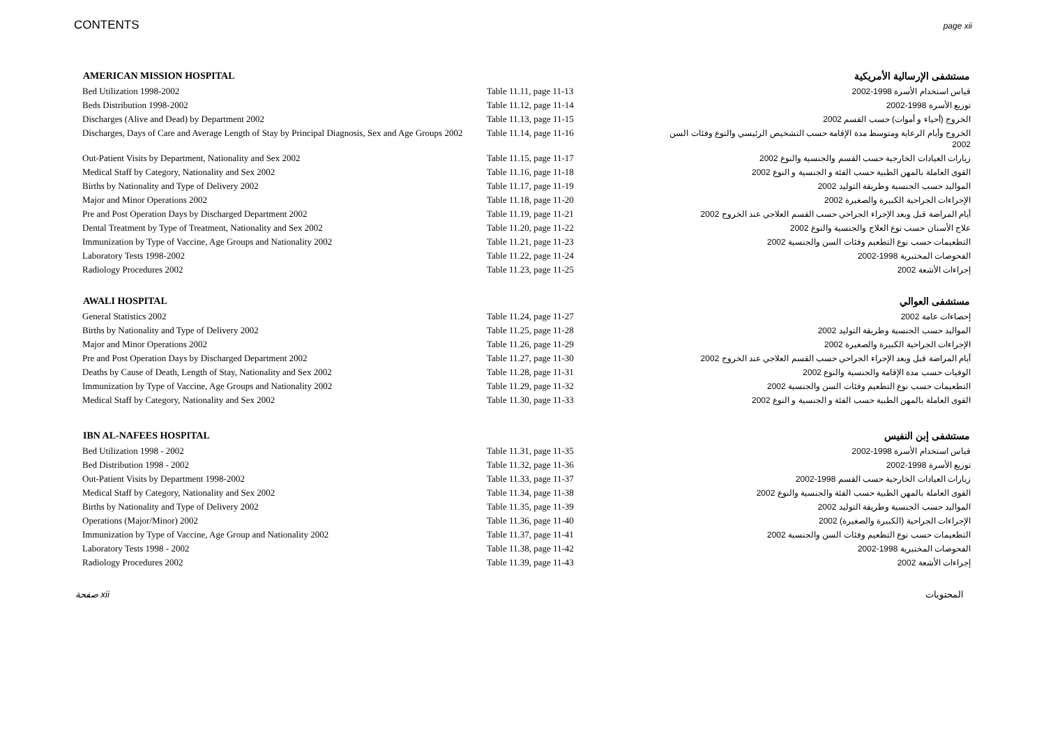CONTENTS page xii
| AMERICAN MISSION HOSPITAL | | مستشفى الإرسالية الأمريكية |
| --- | --- | --- |
| Bed Utilization 1998-2002 | Table 11.11, page 11-13 | قياس استخدام الأسرة 1998-2002 |
| Beds Distribution 1998-2002 | Table 11.12, page 11-14 | توزيع الأسرة 1998-2002 |
| Discharges (Alive and Dead) by Department 2002 | Table 11.13, page 11-15 | الخروج (أحياء و أموات) حسب القسم 2002 |
| Discharges, Days of Care and Average Length of Stay by Principal Diagnosis, Sex and Age Groups 2002 | Table 11.14, page 11-16 | الخروج وأيام الرعاية ومتوسط مدة الإقامة حسب التشخيص الرئيسي والنوع وفئات السن 2002 |
| Out-Patient Visits by Department, Nationality and Sex 2002 | Table 11.15, page 11-17 | زيارات العيادات الخارجية حسب القسم والجنسية والنوع 2002 |
| Medical Staff by Category, Nationality and Sex 2002 | Table 11.16, page 11-18 | القوى العاملة بالمهن الطبية حسب الفئة و الجنسية و النوع 2002 |
| Births by Nationality and Type of Delivery 2002 | Table 11.17, page 11-19 | المواليد حسب الجنسية وطريقة التوليد 2002 |
| Major and Minor Operations 2002 | Table 11.18, page 11-20 | الإجراءات الجراحية الكبيرة والصغيرة 2002 |
| Pre and Post Operation Days by Discharged Department 2002 | Table 11.19, page 11-21 | أيام المراضة قبل وبعد الإجراء الجراحي حسب القسم العلاجي عند الخروج 2002 |
| Dental Treatment by Type of Treatment, Nationality and Sex 2002 | Table 11.20, page 11-22 | علاج الأسنان حسب نوع العلاج والجنسية والنوع 2002 |
| Immunization by Type of Vaccine, Age Groups and Nationality 2002 | Table 11.21, page 11-23 | التطعيمات حسب نوع التطعيم وفئات السن والجنسية 2002 |
| Laboratory Tests 1998-2002 | Table 11.22, page 11-24 | الفحوصات المختبرية 1998-2002 |
| Radiology Procedures 2002 | Table 11.23, page 11-25 | إجراءات الأشعة 2002 |
| AWALI HOSPITAL | | مستشفى العوالي |
| General Statistics 2002 | Table 11.24, page 11-27 | إحصاءات عامة 2002 |
| Births by Nationality and Type of Delivery 2002 | Table 11.25, page 11-28 | المواليد حسب الجنسية وطريقة التوليد 2002 |
| Major and Minor Operations 2002 | Table 11.26, page 11-29 | الإجراءات الجراحية الكبيرة والصغيرة 2002 |
| Pre and Post Operation Days by Discharged Department 2002 | Table 11.27, page 11-30 | أيام المراضة قبل وبعد الإجراء الجراحي حسب القسم العلاجي عند الخروج 2002 |
| Deaths by Cause of Death, Length of Stay, Nationality and Sex 2002 | Table 11.28, page 11-31 | الوفيات حسب مدة الإقامة والجنسية والنوع 2002 |
| Immunization by Type of Vaccine, Age Groups and Nationality 2002 | Table 11.29, page 11-32 | التطعيمات حسب نوع التطعيم وفئات السن والجنسية 2002 |
| Medical Staff by Category, Nationality and Sex 2002 | Table 11.30, page 11-33 | القوى العاملة بالمهن الطبية حسب الفئة و الجنسية و النوع 2002 |
| IBN AL-NAFEES HOSPITAL | | مستشفى إبن النفيس |
| Bed Utilization 1998 - 2002 | Table 11.31, page 11-35 | قياس استخدام الأسرة 1998-2002 |
| Bed Distribution 1998 - 2002 | Table 11.32, page 11-36 | توزيع الأسرة 1998-2002 |
| Out-Patient Visits by Department 1998-2002 | Table 11.33, page 11-37 | زيارات العيادات الخارجية حسب القسم 1998-2002 |
| Medical Staff by Category, Nationality and Sex 2002 | Table 11.34, page 11-38 | القوى العاملة بالمهن الطبية حسب الفئة والجنسية والنوع 2002 |
| Births by Nationality and Type of Delivery 2002 | Table 11.35, page 11-39 | المواليد حسب الجنسية وطريقة التوليد 2002 |
| Operations (Major/Minor) 2002 | Table 11.36, page 11-40 | الإجراءات الجراحية (الكبيرة والصغيرة) 2002 |
| Immunization by Type of Vaccine, Age Group and Nationality 2002 | Table 11.37, page 11-41 | التطعيمات حسب نوع التطعيم وفئات السن والجنسية 2002 |
| Laboratory Tests 1998 - 2002 | Table 11.38, page 11-42 | الفحوصات المختبرية 1998-2002 |
| Radiology Procedures 2002 | Table 11.39, page 11-43 | إجراءات الأشعة 2002 |
صفحة xii المحتويات